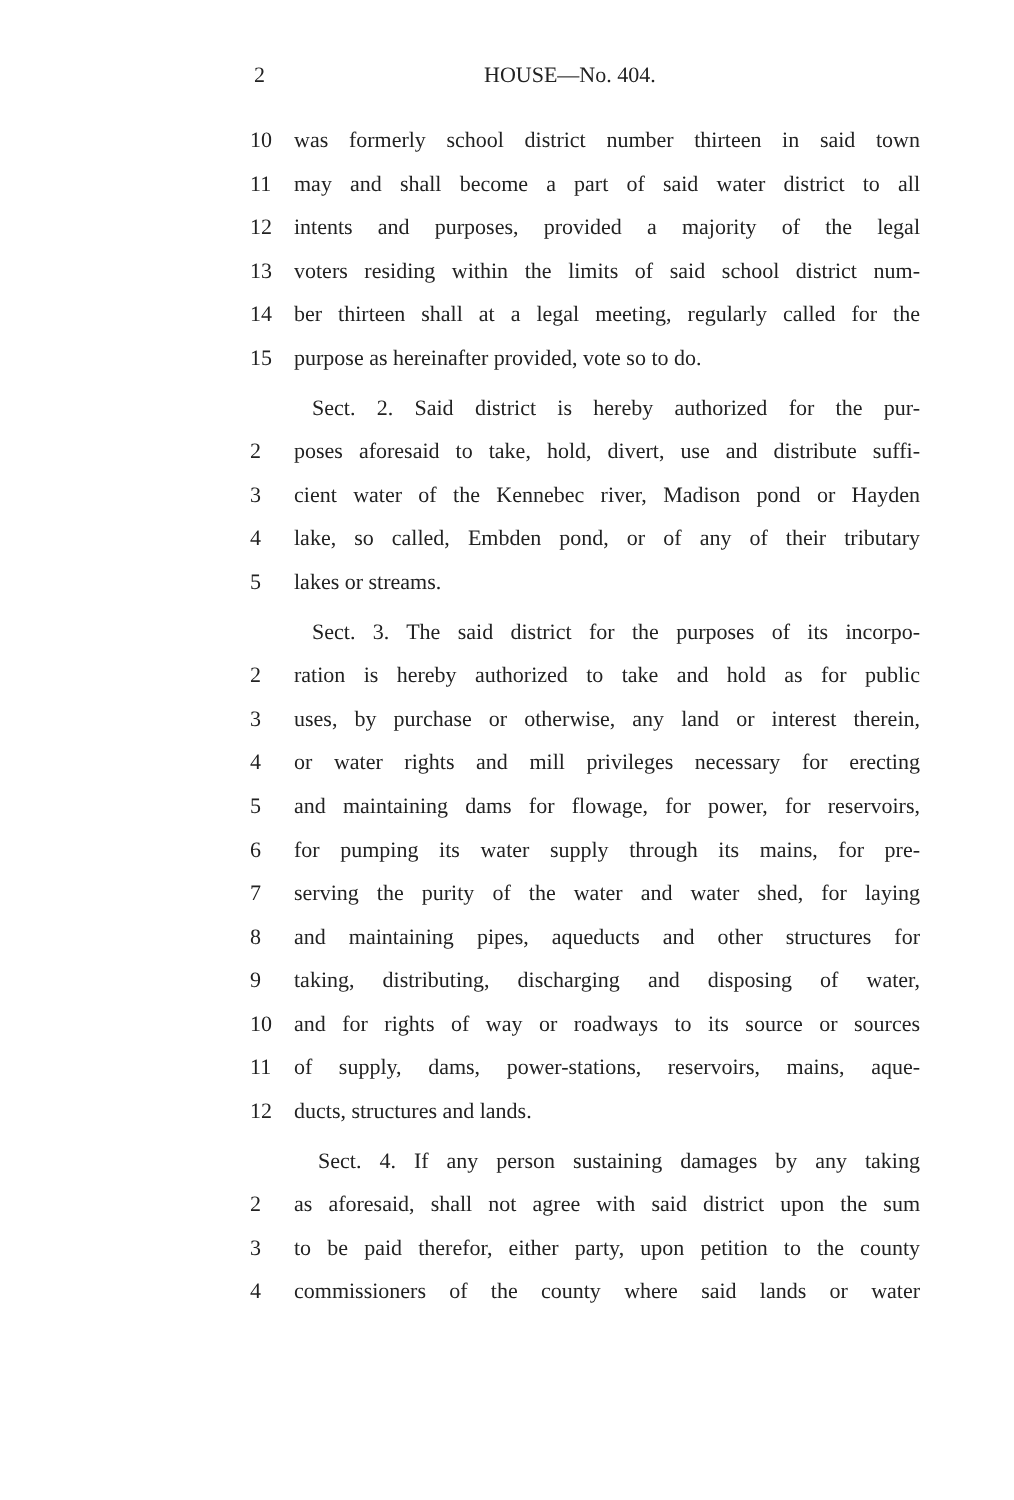2 HOUSE—No. 404.
10 was formerly school district number thirteen in said town
11 may and shall become a part of said water district to all
12 intents and purposes, provided a majority of the legal
13 voters residing within the limits of said school district num-
14 ber thirteen shall at a legal meeting, regularly called for the
15 purpose as hereinafter provided, vote so to do.
Sect. 2. Said district is hereby authorized for the pur-
2 poses aforesaid to take, hold, divert, use and distribute suffi-
3 cient water of the Kennebec river, Madison pond or Hayden
4 lake, so called, Embden pond, or of any of their tributary
5 lakes or streams.
Sect. 3. The said district for the purposes of its incorpo-
2 ration is hereby authorized to take and hold as for public
3 uses, by purchase or otherwise, any land or interest therein,
4 or water rights and mill privileges necessary for erecting
5 and maintaining dams for flowage, for power, for reservoirs,
6 for pumping its water supply through its mains, for pre-
7 serving the purity of the water and water shed, for laying
8 and maintaining pipes, aqueducts and other structures for
9 taking, distributing, discharging and disposing of water,
10 and for rights of way or roadways to its source or sources
11 of supply, dams, power-stations, reservoirs, mains, aque-
12 ducts, structures and lands.
Sect. 4. If any person sustaining damages by any taking
2 as aforesaid, shall not agree with said district upon the sum
3 to be paid therefor, either party, upon petition to the county
4 commissioners of the county where said lands or water